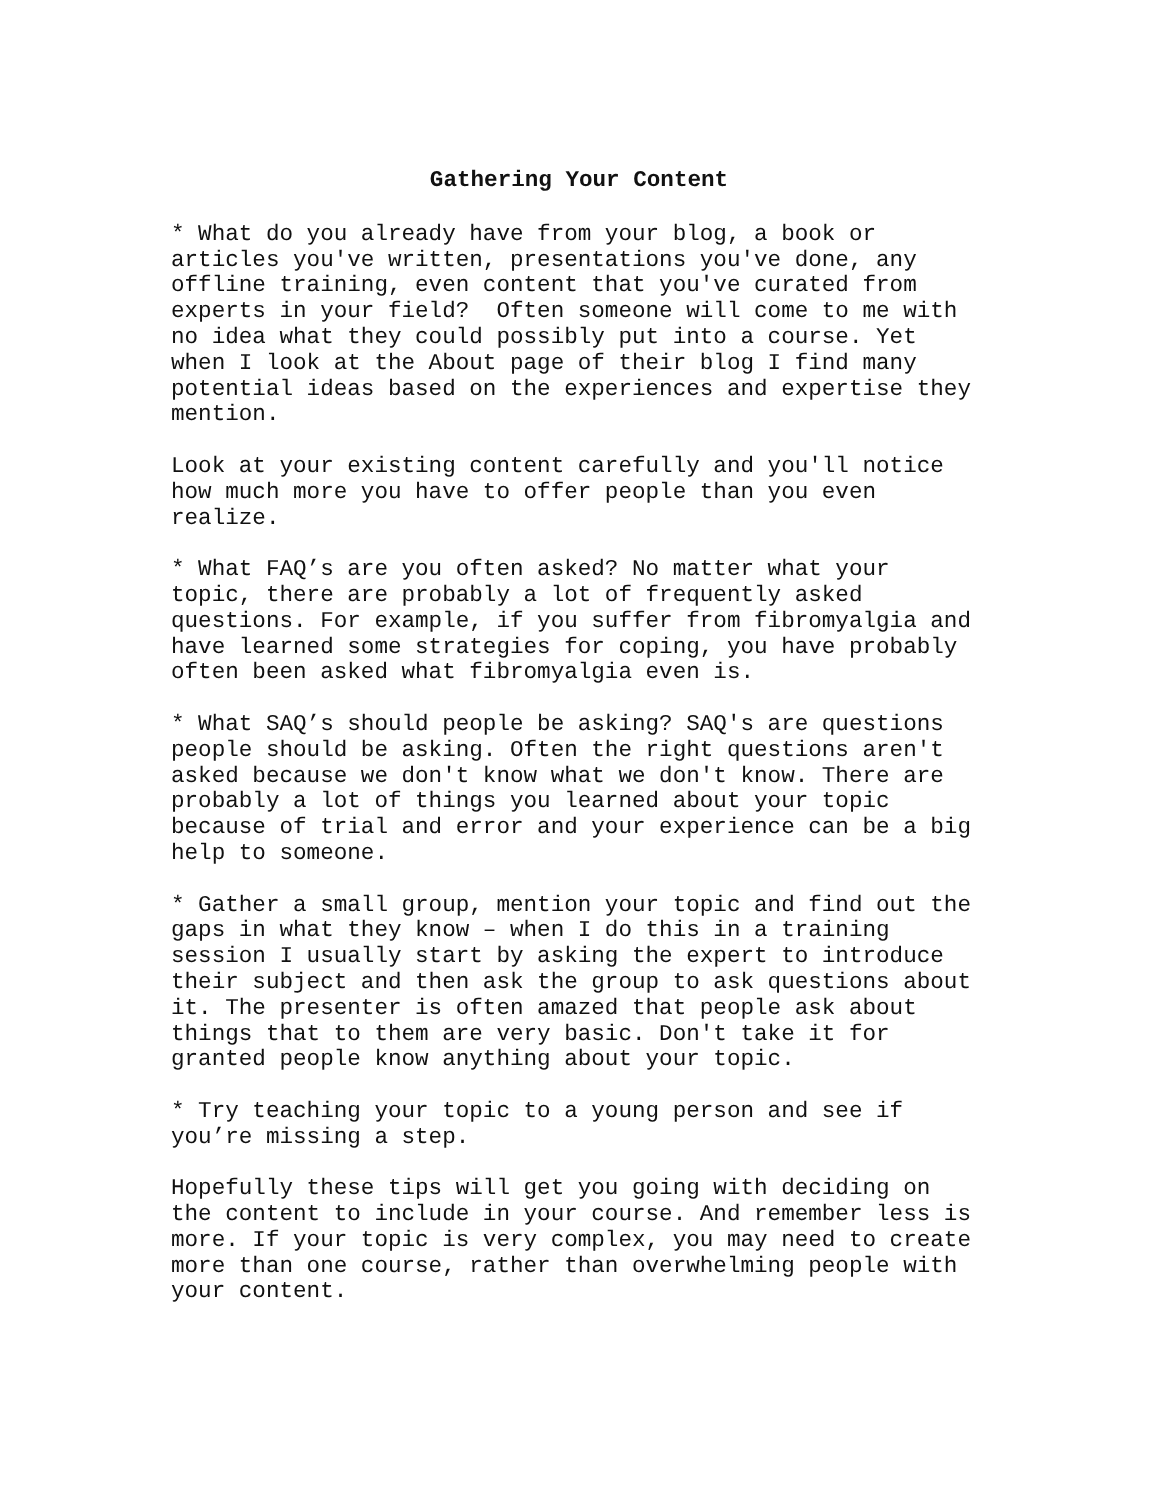Gathering Your Content
* What do you already have from your blog, a book or articles you've written, presentations you've done, any offline training, even content that you've curated from experts in your field? Often someone will come to me with no idea what they could possibly put into a course. Yet when I look at the About page of their blog I find many potential ideas based on the experiences and expertise they mention.
Look at your existing content carefully and you'll notice how much more you have to offer people than you even realize.
* What FAQ’s are you often asked? No matter what your topic, there are probably a lot of frequently asked questions. For example, if you suffer from fibromyalgia and have learned some strategies for coping, you have probably often been asked what fibromyalgia even is.
* What SAQ’s should people be asking? SAQ's are questions people should be asking. Often the right questions aren't asked because we don't know what we don't know. There are probably a lot of things you learned about your topic because of trial and error and your experience can be a big help to someone.
* Gather a small group, mention your topic and find out the gaps in what they know – when I do this in a training session I usually start by asking the expert to introduce their subject and then ask the group to ask questions about it. The presenter is often amazed that people ask about things that to them are very basic. Don't take it for granted people know anything about your topic.
* Try teaching your topic to a young person and see if you’re missing a step.
Hopefully these tips will get you going with deciding on the content to include in your course. And remember less is more. If your topic is very complex, you may need to create more than one course, rather than overwhelming people with your content.